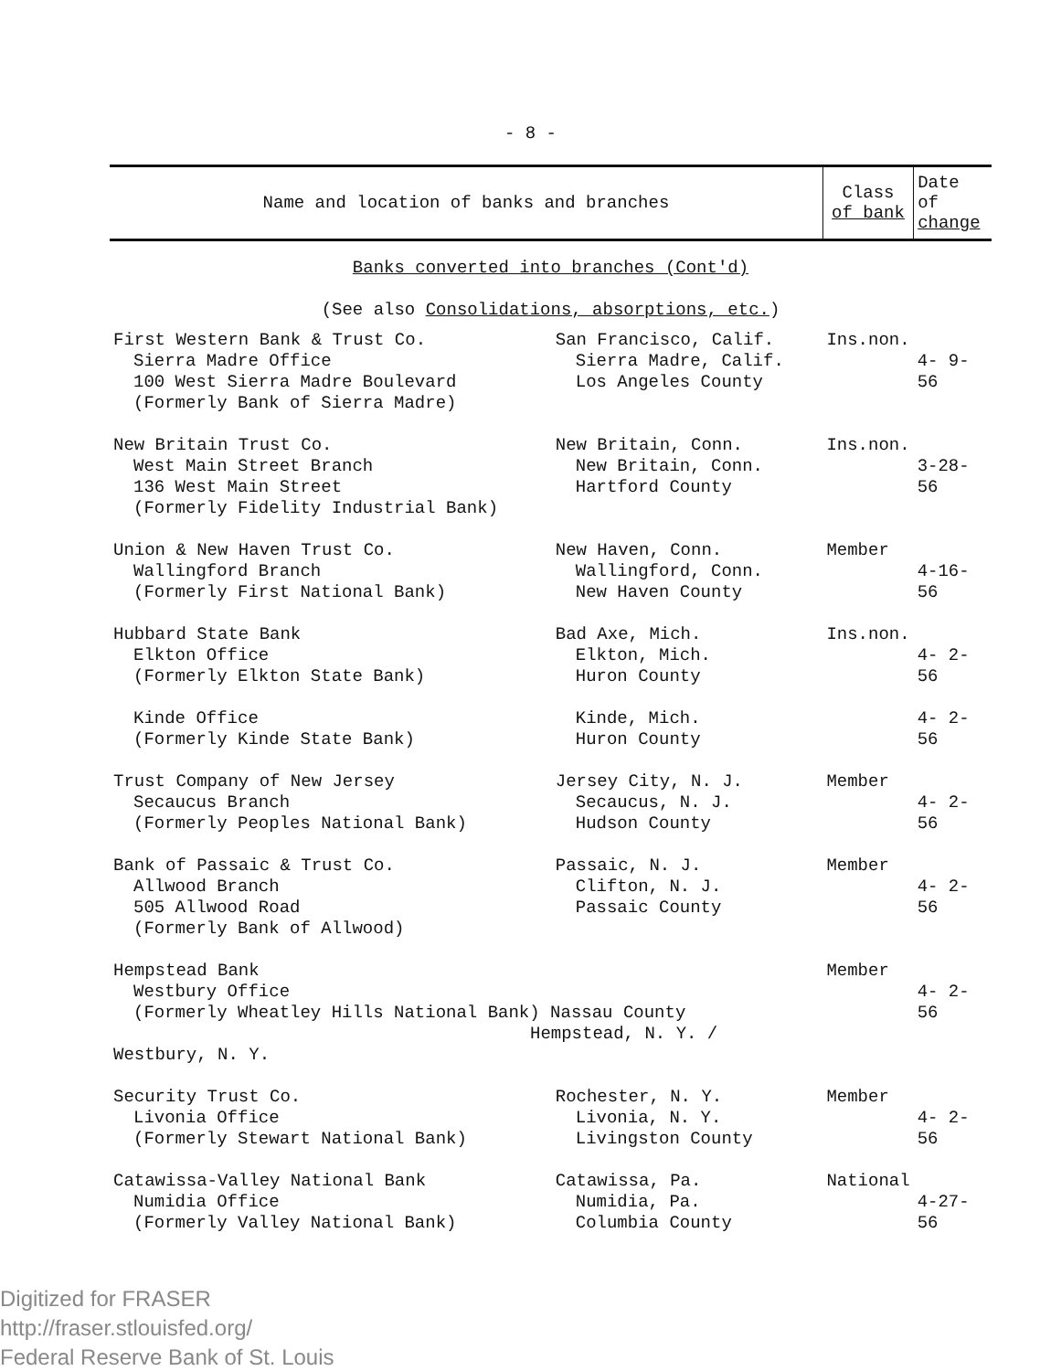- 8 -
| Name and location of banks and branches | | Class of bank | Date of change |
| --- | --- | --- | --- |
| Banks converted into branches (Cont'd) (See also Consolidations, absorptions, etc. ) | | | |
| First Western Bank & Trust Co. Sierra Madre Office 100 West Sierra Madre Boulevard (Formerly Bank of Sierra Madre) | San Francisco, Calif. Sierra Madre, Calif. Los Angeles County | Ins.non. | 4- 9-56 |
| New Britain Trust Co. West Main Street Branch 136 West Main Street (Formerly Fidelity Industrial Bank) | New Britain, Conn. New Britain, Conn. Hartford County | Ins.non. | 3-28-56 |
| Union & New Haven Trust Co. Wallingford Branch (Formerly First National Bank) | New Haven, Conn. Wallingford, Conn. New Haven County | Member | 4-16-56 |
| Hubbard State Bank Elkton Office (Formerly Elkton State Bank) | Bad Axe, Mich. Elkton, Mich. Huron County | Ins.non. | 4- 2-56 |
| Kinde Office (Formerly Kinde State Bank) | Kinde, Mich. Huron County | | 4- 2-56 |
| Trust Company of New Jersey Secaucus Branch (Formerly Peoples National Bank) | Jersey City, N. J. Secaucus, N. J. Hudson County | Member | 4- 2-56 |
| Bank of Passaic & Trust Co. Allwood Branch 505 Allwood Road (Formerly Bank of Allwood) | Passaic, N. J. Clifton, N. J. Passaic County | Member | 4- 2-56 |
| Hempstead Bank Westbury Office (Formerly Wheatley Hills National Bank) Nassau County Hempstead, N. Y. / Westbury, N. Y. | | Member | 4- 2-56 |
| Security Trust Co. Livonia Office (Formerly Stewart National Bank) | Rochester, N. Y. Livonia, N. Y. Livingston County | Member | 4- 2-56 |
| Catawissa-Valley National Bank Numidia Office (Formerly Valley National Bank) | Catawissa, Pa. Numidia, Pa. Columbia County | National | 4-27-56 |
Digitized for FRASER
http://fraser.stlouisfed.org/
Federal Reserve Bank of St. Louis